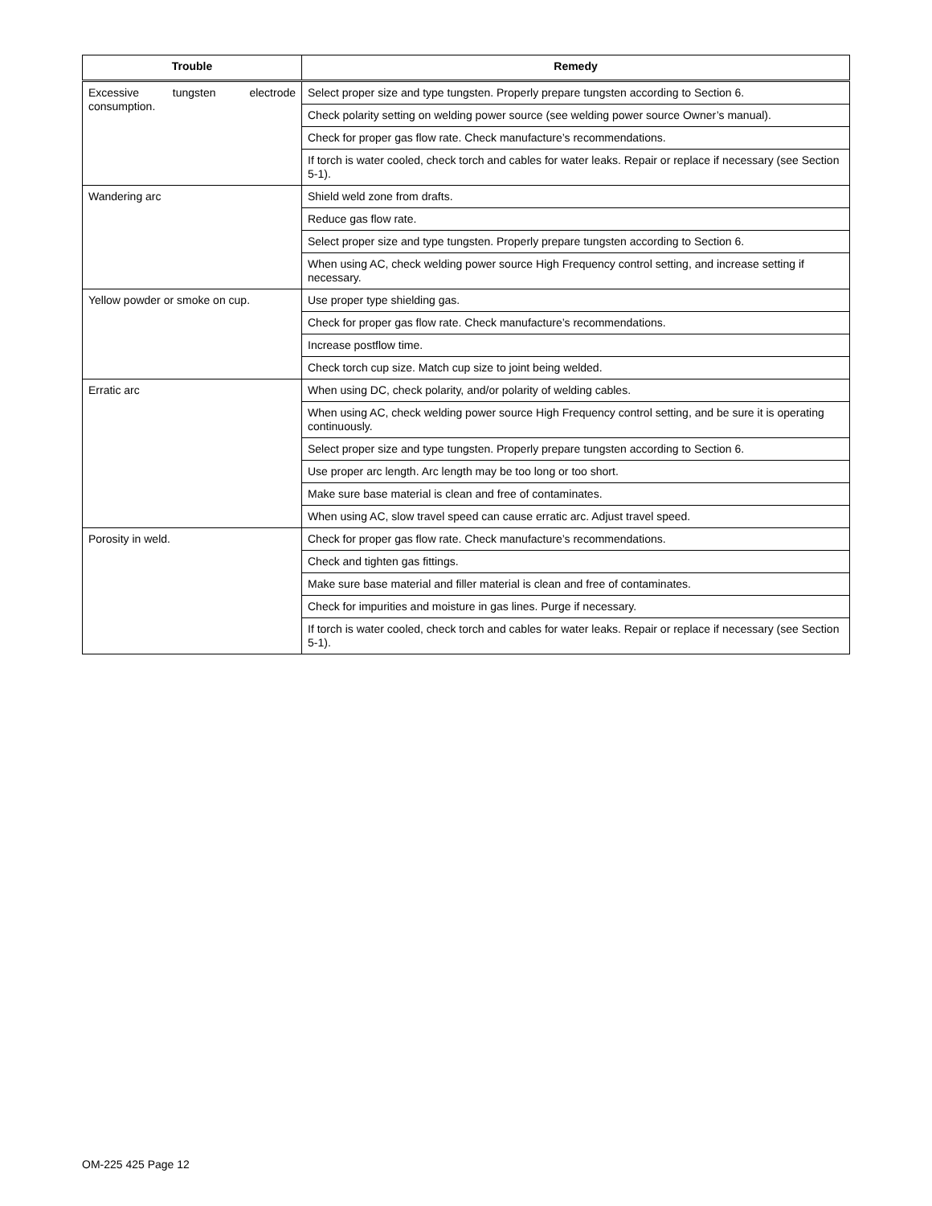| Trouble | Remedy |
| --- | --- |
| Excessive tungsten electrode consumption. | Select proper size and type tungsten. Properly prepare tungsten according to Section 6. |
| | Check polarity setting on welding power source (see welding power source Owner’s manual). |
| | Check for proper gas flow rate. Check manufacture’s recommendations. |
| | If torch is water cooled, check torch and cables for water leaks. Repair or replace if necessary (see Section 5-1). |
| Wandering arc | Shield weld zone from drafts. |
| | Reduce gas flow rate. |
| | Select proper size and type tungsten. Properly prepare tungsten according to Section 6. |
| | When using AC, check welding power source High Frequency control setting, and increase setting if necessary. |
| Yellow powder or smoke on cup. | Use proper type shielding gas. |
| | Check for proper gas flow rate. Check manufacture’s recommendations. |
| | Increase postflow time. |
| | Check torch cup size. Match cup size to joint being welded. |
| Erratic arc | When using DC, check polarity, and/or polarity of welding cables. |
| | When using AC, check welding power source High Frequency control setting, and be sure it is operating continuously. |
| | Select proper size and type tungsten. Properly prepare tungsten according to Section 6. |
| | Use proper arc length. Arc length may be too long or too short. |
| | Make sure base material is clean and free of contaminates. |
| | When using AC, slow travel speed can cause erratic arc. Adjust travel speed. |
| Porosity in weld. | Check for proper gas flow rate. Check manufacture’s recommendations. |
| | Check and tighten gas fittings. |
| | Make sure base material and filler material is clean and free of contaminates. |
| | Check for impurities and moisture in gas lines. Purge if necessary. |
| | If torch is water cooled, check torch and cables for water leaks. Repair or replace if necessary (see Section 5-1). |
OM-225 425 Page 12